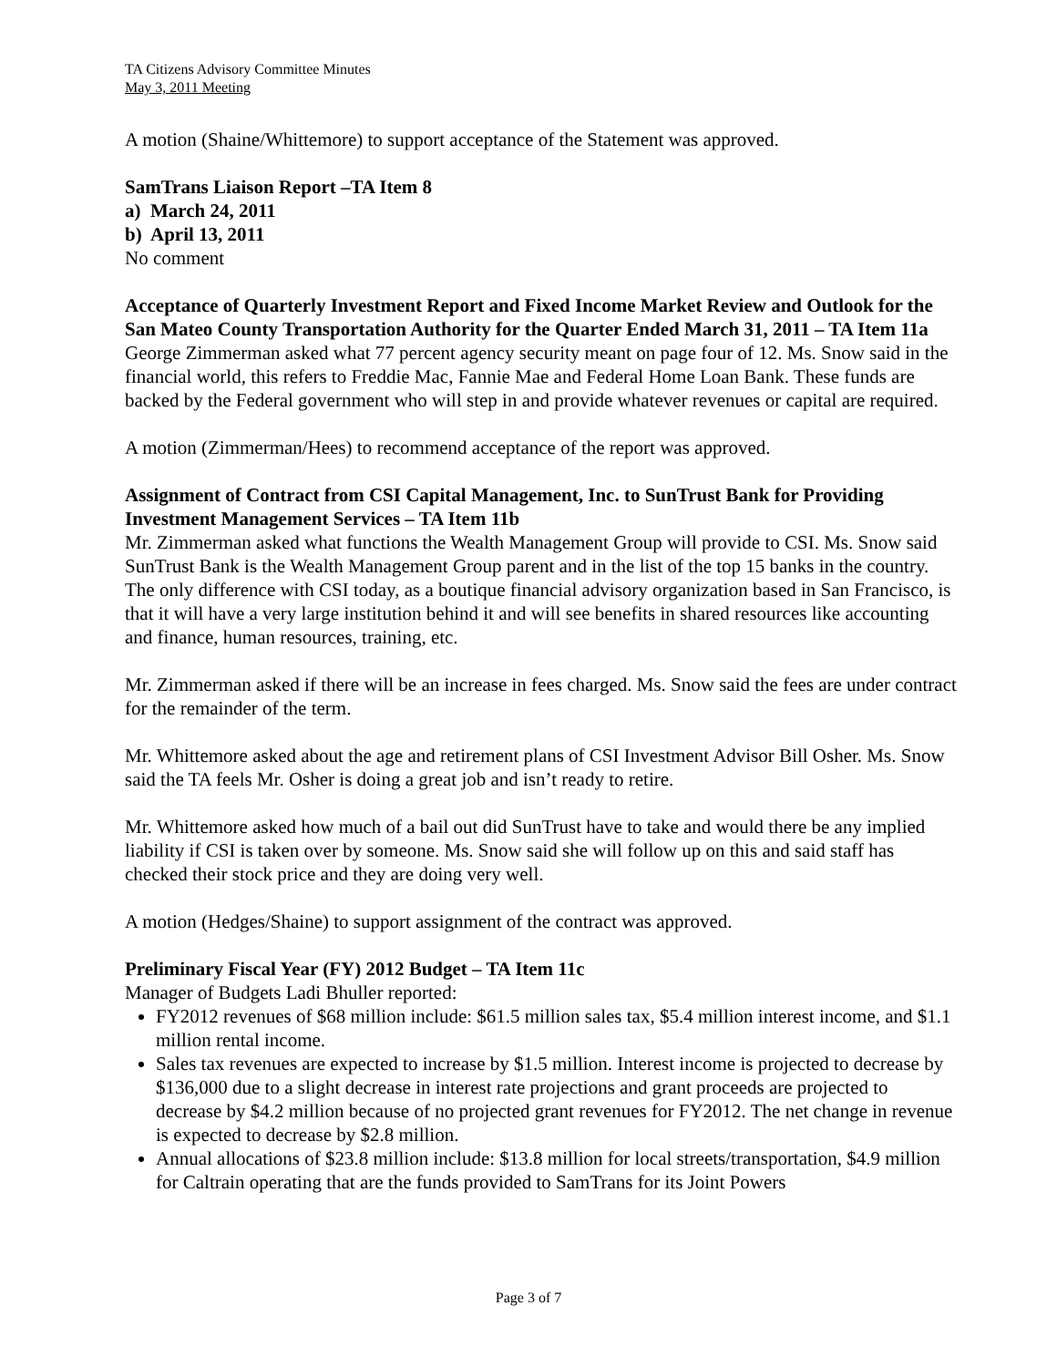TA Citizens Advisory Committee Minutes
May 3, 2011 Meeting
A motion (Shaine/Whittemore) to support acceptance of the Statement was approved.
SamTrans Liaison Report –TA Item 8
a) March 24, 2011
b) April 13, 2011
No comment
Acceptance of Quarterly Investment Report and Fixed Income Market Review and Outlook for the San Mateo County Transportation Authority for the Quarter Ended March 31, 2011 – TA Item 11a
George Zimmerman asked what 77 percent agency security meant on page four of 12. Ms. Snow said in the financial world, this refers to Freddie Mac, Fannie Mae and Federal Home Loan Bank. These funds are backed by the Federal government who will step in and provide whatever revenues or capital are required.
A motion (Zimmerman/Hees) to recommend acceptance of the report was approved.
Assignment of Contract from CSI Capital Management, Inc. to SunTrust Bank for Providing Investment Management Services – TA Item 11b
Mr. Zimmerman asked what functions the Wealth Management Group will provide to CSI. Ms. Snow said SunTrust Bank is the Wealth Management Group parent and in the list of the top 15 banks in the country. The only difference with CSI today, as a boutique financial advisory organization based in San Francisco, is that it will have a very large institution behind it and will see benefits in shared resources like accounting and finance, human resources, training, etc.
Mr. Zimmerman asked if there will be an increase in fees charged. Ms. Snow said the fees are under contract for the remainder of the term.
Mr. Whittemore asked about the age and retirement plans of CSI Investment Advisor Bill Osher. Ms. Snow said the TA feels Mr. Osher is doing a great job and isn’t ready to retire.
Mr. Whittemore asked how much of a bail out did SunTrust have to take and would there be any implied liability if CSI is taken over by someone. Ms. Snow said she will follow up on this and said staff has checked their stock price and they are doing very well.
A motion (Hedges/Shaine) to support assignment of the contract was approved.
Preliminary Fiscal Year (FY) 2012 Budget – TA Item 11c
Manager of Budgets Ladi Bhuller reported:
FY2012 revenues of $68 million include: $61.5 million sales tax, $5.4 million interest income, and $1.1 million rental income.
Sales tax revenues are expected to increase by $1.5 million. Interest income is projected to decrease by $136,000 due to a slight decrease in interest rate projections and grant proceeds are projected to decrease by $4.2 million because of no projected grant revenues for FY2012. The net change in revenue is expected to decrease by $2.8 million.
Annual allocations of $23.8 million include: $13.8 million for local streets/transportation, $4.9 million for Caltrain operating that are the funds provided to SamTrans for its Joint Powers
Page 3 of 7